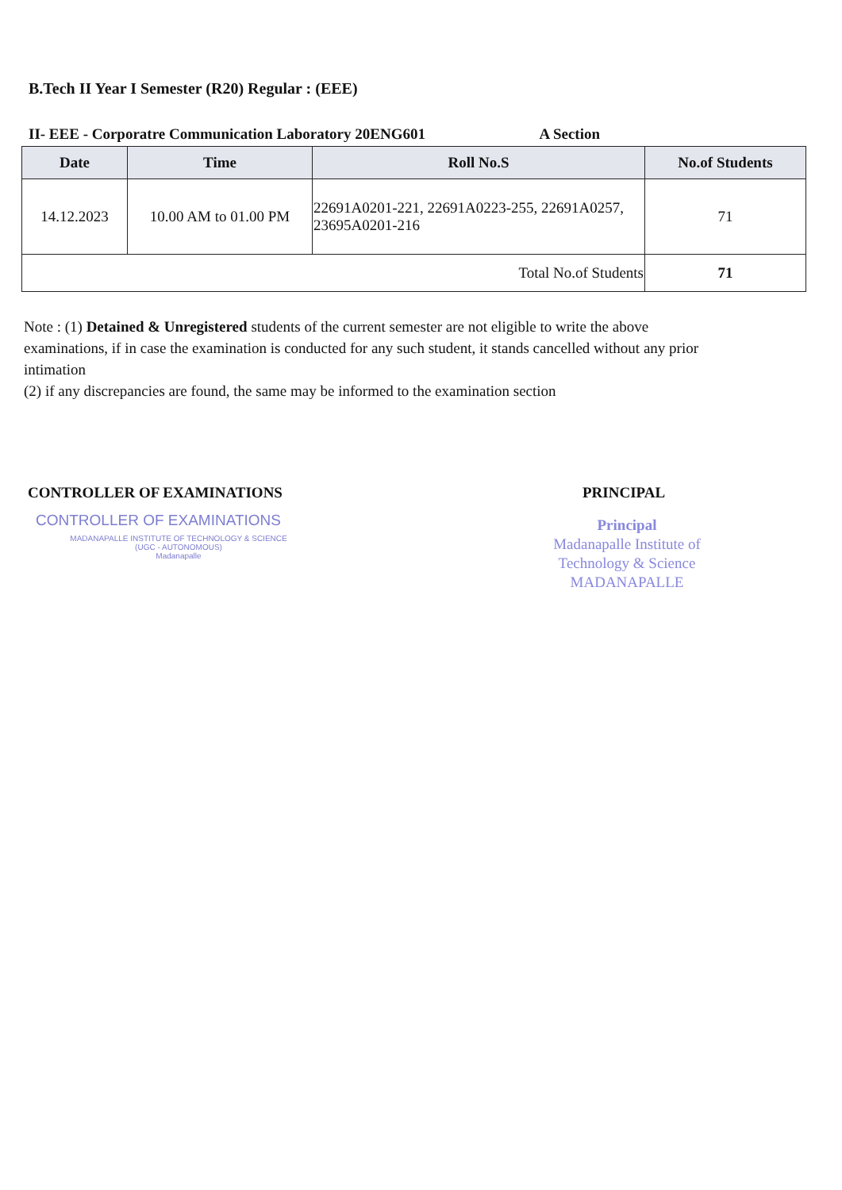B.Tech II Year I Semester (R20) Regular : (EEE)
II- EEE - Corporatre Communication Laboratory 20ENG601 A Section
| Date | Time | Roll No.S | No.of Students |
| --- | --- | --- | --- |
| 14.12.2023 | 10.00 AM to 01.00 PM | 22691A0201-221, 22691A0223-255, 22691A0257, 23695A0201-216 | 71 |
| Total No.of Students | | | 71 |
Note : (1) Detained & Unregistered students of the current semester are not eligible to write the above examinations, if in case the examination is conducted for any such student, it stands cancelled without any prior intimation
(2) if any discrepancies are found, the same may be informed to the examination section
CONTROLLER OF EXAMINATIONS
CONTROLLER OF EXAMINATIONS
MADANAPALLE INSTITUTE OF TECHNOLOGY & SCIENCE
(UGC - AUTONOMOUS)
Madanapalle
PRINCIPAL
Principal
Madanapalle Institute of Technology & Science
MADANAPALLE